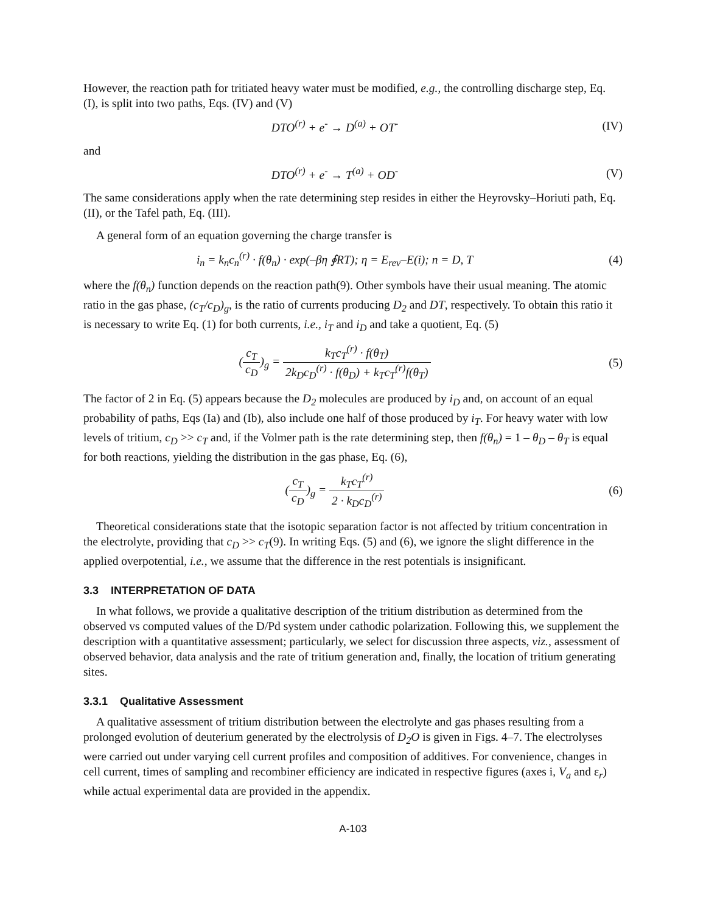However, the reaction path for tritiated heavy water must be modified, e.g., the controlling discharge step, Eq. (I), is split into two paths, Eqs. (IV) and (V)
DTO<sup>(r)</sup> + e<sup>-</sup> → D<sup>(a)</sup> + OT<sup>-</sup> (IV)
and
DTO<sup>(r)</sup> + e<sup>-</sup> → T<sup>(a)</sup> + OD<sup>-</sup> (V)
The same considerations apply when the rate determining step resides in either the Heyrovsky–Horiuti path, Eq. (II), or the Tafel path, Eq. (III).
A general form of an equation governing the charge transfer is
i<sub>n</sub> = k<sub>n</sub>c<sub>n</sub><sup>(r)</sup> · f(θ<sub>n</sub>) · exp(–βη ∮RT); η = E<sub>rev</sub>–E(i); n = D, T
(4)
where the f(θ<sub>n</sub>) function depends on the reaction path(9). Other symbols have their usual meaning. The atomic ratio in the gas phase, (c<sub>T</sub>/c<sub>D</sub>)<sub>g</sub>, is the ratio of currents producing D<sub>2</sub> and DT, respectively. To obtain this ratio it is necessary to write Eq. (1) for both currents, i.e., i<sub>T</sub> and i<sub>D</sub> and take a quotient, Eq. (5)
(c<sub>T</sub> c<sub>D</sub>)<sub>g</sub> = k<sub>T</sub>c<sub>T</sub><sup>(r)</sup> · f(θ<sub>T</sub>) 2k<sub>D</sub>c<sub>D</sub><sup>(r)</sup> · f(θ<sub>D</sub>) + k<sub>T</sub>c<sub>T</sub><sup>(r)</sup>f(θ<sub>T</sub>)
(5)
The factor of 2 in Eq. (5) appears because the D<sub>2</sub> molecules are produced by i<sub>D</sub> and, on account of an equal probability of paths, Eqs (Ia) and (Ib), also include one half of those produced by i<sub>T</sub>. For heavy water with low levels of tritium, c<sub>D</sub> >> c<sub>T</sub> and, if the Volmer path is the rate determining step, then f(θ<sub>n</sub>) = 1 – θ<sub>D</sub> – θ<sub>T</sub> is equal for both reactions, yielding the distribution in the gas phase, Eq. (6),
(c<sub>T</sub> c<sub>D</sub>)<sub>g</sub> = k<sub>T</sub>c<sub>T</sub><sup>(r)</sup> 2 · k<sub>D</sub>c<sub>D</sub><sup>(r)</sup> (6)
Theoretical considerations state that the isotopic separation factor is not affected by tritium concentration in the electrolyte, providing that c<sub>D</sub> >> c<sub>T</sub>(9). In writing Eqs. (5) and (6), we ignore the slight difference in the applied overpotential, i.e., we assume that the difference in the rest potentials is insignificant.
3.3 INTERPRETATION OF DATA
In what follows, we provide a qualitative description of the tritium distribution as determined from the observed vs computed values of the D/Pd system under cathodic polarization. Following this, we supplement the description with a quantitative assessment; particularly, we select for discussion three aspects, viz., assessment of observed behavior, data analysis and the rate of tritium generation and, finally, the location of tritium generating sites.
3.3.1 Qualitative Assessment
A qualitative assessment of tritium distribution between the electrolyte and gas phases resulting from a prolonged evolution of deuterium generated by the electrolysis of D<sub>2</sub>O is given in Figs. 4–7. The electrolyses were carried out under varying cell current profiles and composition of additives. For convenience, changes in cell current, times of sampling and recombiner efficiency are indicated in respective figures (axes i, V<sub>a</sub> and ε<sub>r</sub>) while actual experimental data are provided in the appendix.
A-103